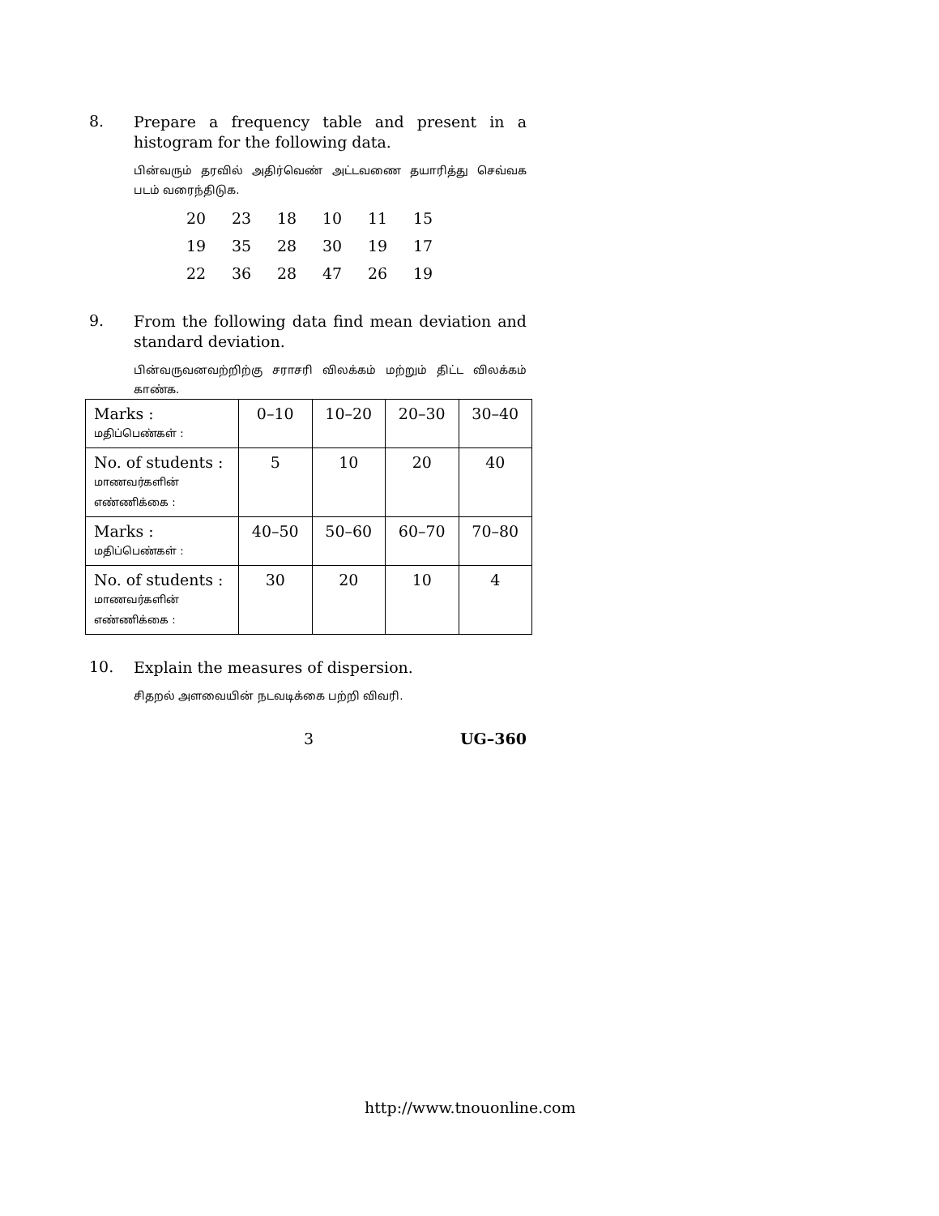8.
Prepare a frequency table and present in a histogram for the following data.
பின்வரும் தரவில் அதிர்வெண் அட்டவணை தயாரித்து செவ்வக படம் வரைந்திடுக.
| 20 | 23 | 18 | 10 | 11 | 15 |
| 19 | 35 | 28 | 30 | 19 | 17 |
| 22 | 36 | 28 | 47 | 26 | 19 |
9.
From the following data find mean deviation and standard deviation.
பின்வருவனவற்றிற்கு சராசரி விலக்கம் மற்றும் திட்ட விலக்கம் காண்க.
| Marks : மதிப்பெண்கள் : | 0–10 | 10–20 | 20–30 | 30–40 |
| No. of students : மாணவர்களின் எண்ணிக்கை : | 5 | 10 | 20 | 40 |
| Marks : மதிப்பெண்கள் : | 40–50 | 50–60 | 60–70 | 70–80 |
| No. of students : மாணவர்களின் எண்ணிக்கை : | 30 | 20 | 10 | 4 |
10.
Explain the measures of dispersion.
சிதறல் அளவையின் நடவடிக்கை பற்றி விவரி.
3 UG–360
http://www.tnouonline.com